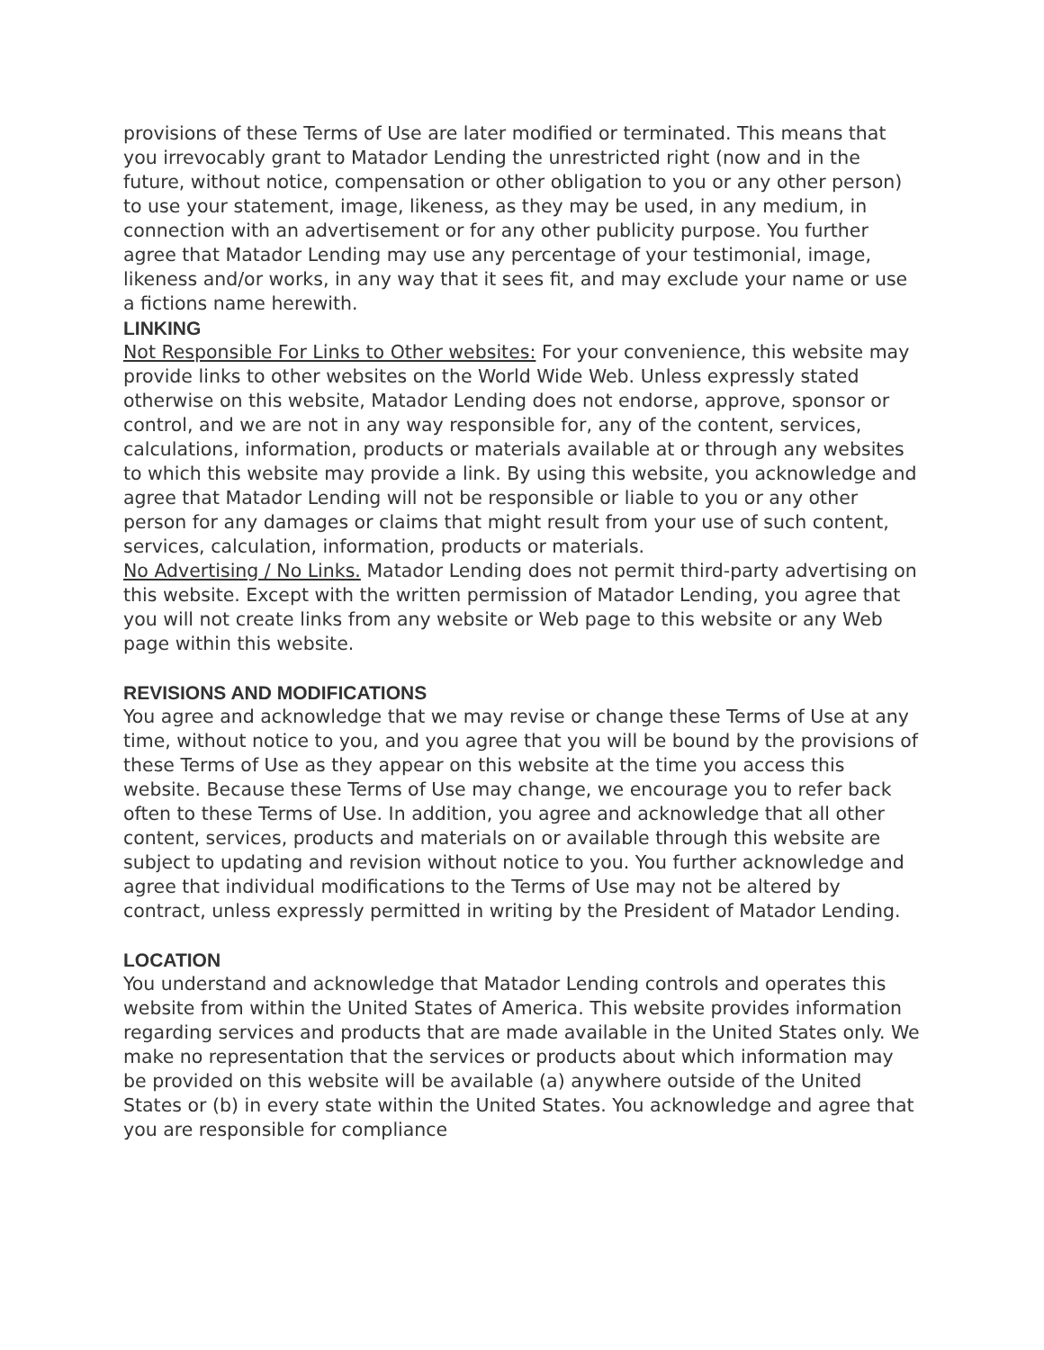provisions of these Terms of Use are later modified or terminated. This means that you irrevocably grant to Matador Lending the unrestricted right (now and in the future, without notice, compensation or other obligation to you or any other person) to use your statement, image, likeness, as they may be used, in any medium, in connection with an advertisement or for any other publicity purpose. You further agree that Matador Lending may use any percentage of your testimonial, image, likeness and/or works, in any way that it sees fit, and may exclude your name or use a fictions name herewith.
LINKING
Not Responsible For Links to Other websites: For your convenience, this website may provide links to other websites on the World Wide Web. Unless expressly stated otherwise on this website, Matador Lending does not endorse, approve, sponsor or control, and we are not in any way responsible for, any of the content, services, calculations, information, products or materials available at or through any websites to which this website may provide a link. By using this website, you acknowledge and agree that Matador Lending will not be responsible or liable to you or any other person for any damages or claims that might result from your use of such content, services, calculation, information, products or materials.
No Advertising / No Links. Matador Lending does not permit third-party advertising on this website. Except with the written permission of Matador Lending, you agree that you will not create links from any website or Web page to this website or any Web page within this website.
REVISIONS AND MODIFICATIONS
You agree and acknowledge that we may revise or change these Terms of Use at any time, without notice to you, and you agree that you will be bound by the provisions of these Terms of Use as they appear on this website at the time you access this website. Because these Terms of Use may change, we encourage you to refer back often to these Terms of Use. In addition, you agree and acknowledge that all other content, services, products and materials on or available through this website are subject to updating and revision without notice to you. You further acknowledge and agree that individual modifications to the Terms of Use may not be altered by contract, unless expressly permitted in writing by the President of Matador Lending.
LOCATION
You understand and acknowledge that Matador Lending controls and operates this website from within the United States of America. This website provides information regarding services and products that are made available in the United States only. We make no representation that the services or products about which information may be provided on this website will be available (a) anywhere outside of the United States or (b) in every state within the United States. You acknowledge and agree that you are responsible for compliance